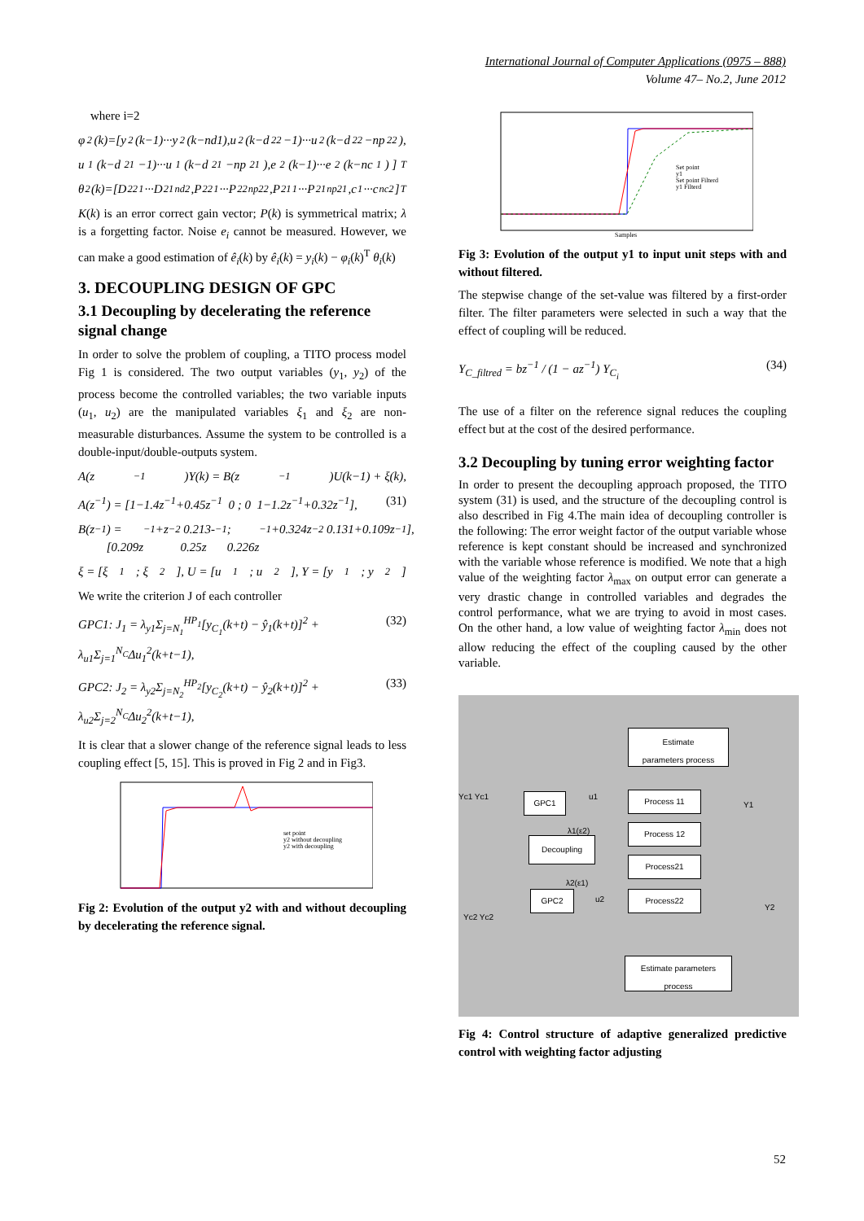International Journal of Computer Applications (0975 – 888)
Volume 47– No.2, June 2012
where i=2
φ<sub>2</sub>(k)=[y<sub>2</sub>(k−1)···y<sub>2</sub>(k−nd1),u<sub>2</sub>(k−d<sub>22</sub>−1)···u<sub>2</sub>(k−d<sub>22</sub>−np<sub>22</sub>),
u<sub>1</sub>(k−d<sub>21</sub>−1)···u<sub>1</sub>(k−d<sub>21</sub>−np<sub>21</sub>),e<sub>2</sub>(k−1)···e<sub>2</sub>(k−nc<sub>1</sub>) ]<sup>T</sup>
θ<sub>2</sub>(k)=[D<sup>22</sup><sub>1</sub>···D<sup>21</sup><sub>nd2</sub>,P<sup>22</sup><sub>1</sub>···P<sup>22</sup><sub>np22</sub>,P<sup>21</sup><sub>1</sub>···P<sup>21</sup><sub>np21</sub>,c<sub>1</sub>···c<sub>nc2</sub>]<sup>T</sup>
K(k) is an error correct gain vector; P(k) is symmetrical matrix; λ is a forgetting factor. Noise e<sub>i</sub> cannot be measured. However, we can make a good estimation of ê<sub>i</sub>(k) by ê<sub>i</sub>(k) = y<sub>i</sub>(k) − φ<sub>i</sub>(k)<sup>T</sup> θ<sub>i</sub>(k)
3. DECOUPLING DESIGN OF GPC
3.1 Decoupling by decelerating the reference signal change
In order to solve the problem of coupling, a TITO process model Fig 1 is considered. The two output variables (y<sub>1</sub>, y<sub>2</sub>) of the process become the controlled variables; the two variable inputs (u<sub>1</sub>, u<sub>2</sub>) are the manipulated variables ξ<sub>1</sub> and ξ<sub>2</sub> are non-measurable disturbances. Assume the system to be controlled is a double-input/double-outputs system.
A(z<sup>−1</sup>)Y(k) = B(z<sup>−1</sup>)U(k−1) + ξ(k),
A(z<sup>−1</sup>) = [1−1.4z<sup>−1</sup>+0.45z<sup>−1</sup> 0 ; 0 1−1.2z<sup>−1</sup>+0.32z<sup>−1</sup>], (31)
B(z<sup>−1</sup>) = [0.209z<sup>−1</sup>+z<sup>−2</sup> 0.213- 0.25z<sup>−1</sup> ; 0.226z<sup>−1</sup>+0.324z<sup>−2</sup> 0.131+0.109z<sup>−1</sup>],
ξ = [ξ<sub>1</sub> ; ξ<sub>2</sub>], U = [u<sub>1</sub> ; u<sub>2</sub>], Y = [y<sub>1</sub> ; y<sub>2</sub>]
We write the criterion J of each controller
GPC1: J<sub>1</sub> = λ<sub>y1</sub>Σ<sub>j=N<sub>1</sub></sub><sup>HP<sub>1</sub></sup>[y<sub>C<sub>1</sub></sub>(k+t) − ŷ<sub>1</sub>(k+t)]<sup>2</sup> + λ<sub>u1</sub>Σ<sub>j=1</sub><sup>N<sub>C</sub></sup>Δu<sub>1</sub><sup>2</sup>(k+t−1), (32)
GPC2: J<sub>2</sub> = λ<sub>y2</sub>Σ<sub>j=N<sub>2</sub></sub><sup>HP<sub>2</sub></sup>[y<sub>C<sub>2</sub></sub>(k+t) − ŷ<sub>2</sub>(k+t)]<sup>2</sup> + λ<sub>u2</sub>Σ<sub>j=2</sub><sup>N<sub>C</sub></sup>Δu<sub>2</sub><sup>2</sup>(k+t−1), (33)
It is clear that a slower change of the reference signal leads to less coupling effect [5, 15]. This is proved in Fig 2 and in Fig3.
set point
y2 without decoupling
y2 with decoupling
Fig 2: Evolution of the output y2 with and without decoupling by decelerating the reference signal.
Set point
y1
Set point Filterd
y1 Filterd
Samples
Fig 3: Evolution of the output y1 to input unit steps with and without filtered.
The stepwise change of the set-value was filtered by a first-order filter. The filter parameters were selected in such a way that the effect of coupling will be reduced.
Y<sub>C_filtred</sub> = bz<sup>−1</sup> / (1 − az<sup>−1</sup>) Y<sub>C<sub>i</sub></sub> (34)
The use of a filter on the reference signal reduces the coupling effect but at the cost of the desired performance.
3.2 Decoupling by tuning error weighting factor
In order to present the decoupling approach proposed, the TITO system (31) is used, and the structure of the decoupling control is also described in Fig 4.The main idea of decoupling controller is the following: The error weight factor of the output variable whose reference is kept constant should be increased and synchronized with the variable whose reference is modified. We note that a high value of the weighting factor λ<sub>max</sub> on output error can generate a very drastic change in controlled variables and degrades the control performance, what we are trying to avoid in most cases. On the other hand, a low value of weighting factor λ<sub>min</sub> does not allow reducing the effect of the coupling caused by the other variable.
Estimate
parameters process
GPC1 Process 11
Process 12
Decoupling
Process21
GPC2 Process22
Estimate parameters
process
Yc1 Yc1
Y1
u1
u2
Yc2 Yc2
Y2
λ1(ε2)
λ2(ε1)
Fig 4: Control structure of adaptive generalized predictive control with weighting factor adjusting
52